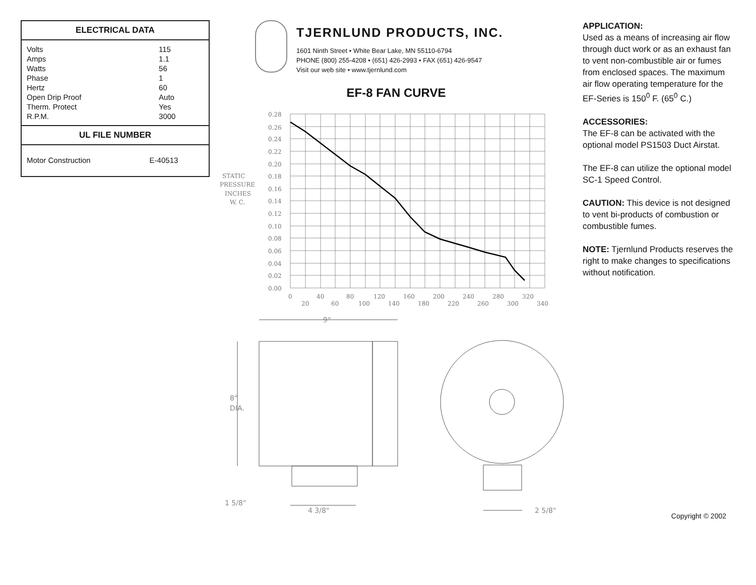ELECTRICAL DATA
| Volts | 115 |
| Amps | 1.1 |
| Watts | 56 |
| Phase | 1 |
| Hertz | 60 |
| Open Drip Proof | Auto |
| Therm. Protect | Yes |
| R.P.M. | 3000 |
UL FILE NUMBER
| Motor Construction | E-40513 |
TJERNLUND PRODUCTS, INC.
1601 Ninth Street • White Bear Lake, MN 55110-6794
PHONE (800) 255-4208 • (651) 426-2993 • FAX (651) 426-9547
Visit our web site • www.tjernlund.com
EF-8 FAN CURVE
STATIC
PRESSURE
INCHES
W. C.
0.28
0.26
0.24
0.22
0.20
0.18
0.16
0.14
0.12
0.10
0.08
0.06
0.04
0.02
0.00
0
40
80
120
160
200
240
280
320
20
60
100
140
180
220
260
300
340
9"
8"
DIA.
1 5/8"
4 3/8"
2 5/8"
APPLICATION:
Used as a means of increasing air flow through duct work or as an exhaust fan to vent non-combustible air or fumes from enclosed spaces. The maximum air flow operating temperature for the EF-Series is 150<sup>0</sup> F. (65<sup>0</sup> C.)
ACCESSORIES:
The EF-8 can be activated with the optional model PS1503 Duct Airstat.
The EF-8 can utilize the optional model SC-1 Speed Control.
CAUTION: This device is not designed to vent bi-products of combustion or combustible fumes.
NOTE: Tjernlund Products reserves the right to make changes to specifications without notification.
Copyright © 2002